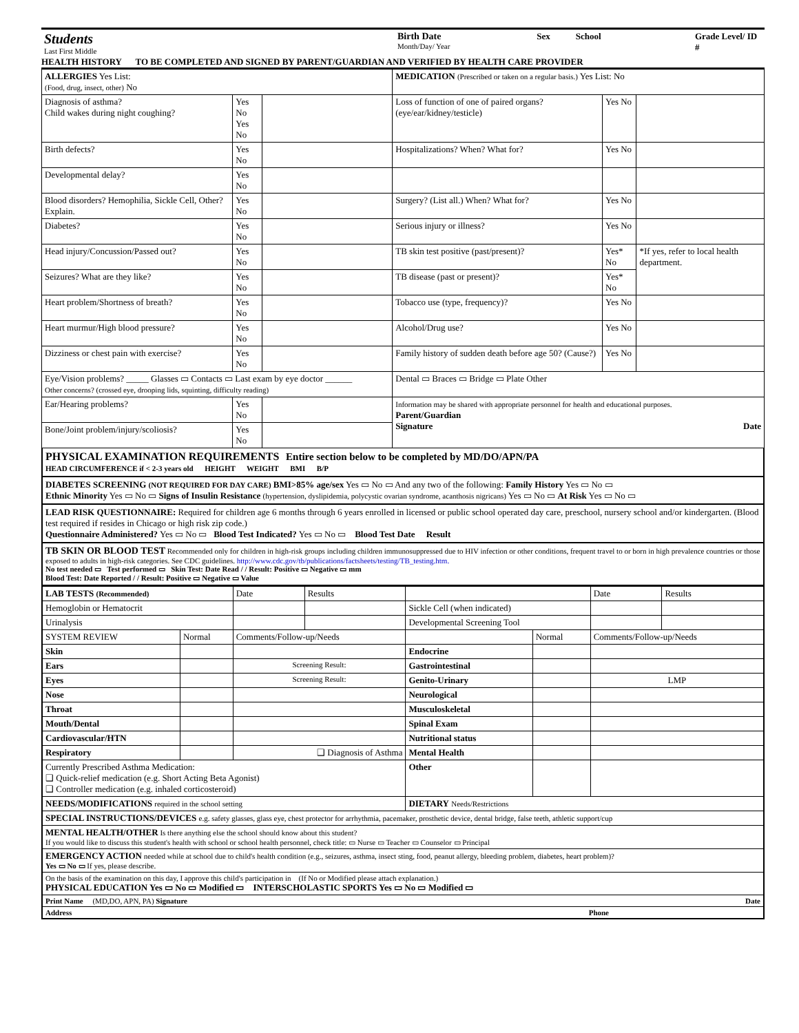Students
Last First Middle
Birth Date
Month/Day/ Year
Sex School Grade Level/ ID #
HEALTH HISTORY TO BE COMPLETED AND SIGNED BY PARENT/GUARDIAN AND VERIFIED BY HEALTH CARE PROVIDER
| ALLERGIES Yes List: (Food, drug, insect, other) No | | | MEDICATION (Prescribed or taken on a regular basis.) Yes List: No | | |
| Diagnosis of asthma? Child wakes during night coughing? | Yes No Yes No | | Loss of function of one of paired organs? (eye/ear/kidney/testicle) | Yes No | |
| Birth defects? | Yes No | | Hospitalizations? When? What for? | Yes No | |
| Developmental delay? | Yes No | | | | |
| Blood disorders? Hemophilia, Sickle Cell, Other? Explain. | Yes No | | Surgery? (List all.) When? What for? | Yes No | |
| Diabetes? | Yes No | | Serious injury or illness? | Yes No | |
| Head injury/Concussion/Passed out? | Yes No | | TB skin test positive (past/present)? | Yes* No | *If yes, refer to local health department. |
| Seizures? What are they like? | Yes No | | TB disease (past or present)? | Yes* No | |
| Heart problem/Shortness of breath? | Yes No | | Tobacco use (type, frequency)? | Yes No | |
| Heart murmur/High blood pressure? | Yes No | | Alcohol/Drug use? | Yes No | |
| Dizziness or chest pain with exercise? | Yes No | | Family history of sudden death before age 50? (Cause?) | Yes No | |
| Eye/Vision problems? _____ Glasses ▭ Contacts ▭ Last exam by eye doctor ______ Other concerns? (crossed eye, drooping lids, squinting, difficulty reading) | | | Dental ▭ Braces ▭ Bridge ▭ Plate Other | | |
| Ear/Hearing problems? | Yes No | | Information may be shared with appropriate personnel for health and educational purposes. Parent/Guardian Signature Date | | |
| Bone/Joint problem/injury/scoliosis? | Yes No | | | | |
PHYSICAL EXAMINATION REQUIREMENTS Entire section below to be completed by MD/DO/APN/PA
HEAD CIRCUMFERENCE if < 2-3 years old HEIGHT WEIGHT BMI B/P
DIABETES SCREENING (NOT REQUIRED FOR DAY CARE) BMI>85% age/sex Yes ▭ No ▭ And any two of the following: Family History Yes ▭ No ▭
Ethnic Minority Yes ▭ No ▭ Signs of Insulin Resistance (hypertension, dyslipidemia, polycystic ovarian syndrome, acanthosis nigricans) Yes ▭ No ▭ At Risk Yes ▭ No ▭
LEAD RISK QUESTIONNAIRE: Required for children age 6 months through 6 years enrolled in licensed or public school operated day care, preschool, nursery school and/or kindergarten. (Blood test required if resides in Chicago or high risk zip code.)
Questionnaire Administered? Yes ▭ No ▭ Blood Test Indicated? Yes ▭ No ▭ Blood Test Date Result
TB SKIN OR BLOOD TEST Recommended only for children in high-risk groups including children immunosuppressed due to HIV infection or other conditions, frequent travel to or born in high prevalence countries or those exposed to adults in high-risk categories. See CDC guidelines. http://www.cdc.gov/tb/publications/factsheets/testing/TB_testing.htm.
No test needed ▭ Test performed ▭ Skin Test: Date Read / / Result: Positive ▭ Negative ▭ mm
Blood Test: Date Reported / / Result: Positive ▭ Negative ▭ Value
| LAB TESTS (Recommended) | | Date | Results | | | Date | Results |
| Hemoglobin or Hematocrit | | | | Sickle Cell (when indicated) | | | |
| Urinalysis | | | | Developmental Screening Tool | | | |
| SYSTEM REVIEW | Normal | Comments/Follow-up/Needs | | | Normal | Comments/Follow-up/Needs | |
| Skin | | | | Endocrine | | | |
| Ears | | Screening Result: | | Gastrointestinal | | | |
| Eyes | | Screening Result: | | Genito-Urinary | | LMP | |
| Nose | | | | Neurological | | | |
| Throat | | | | Musculoskeletal | | | |
| Mouth/Dental | | | | Spinal Exam | | | |
| Cardiovascular/HTN | | | | Nutritional status | | | |
| Respiratory | | ❑ Diagnosis of Asthma | | Mental Health | | | |
| Currently Prescribed Asthma Medication: ❑ Quick-relief medication (e.g. Short Acting Beta Agonist) ❑ Controller medication (e.g. inhaled corticosteroid) | | | | Other | | | |
| NEEDS/MODIFICATIONS required in the school setting | | | | DIETARY Needs/Restrictions | | | |
| SPECIAL INSTRUCTIONS/DEVICES e.g. safety glasses, glass eye, chest protector for arrhythmia, pacemaker, prosthetic device, dental bridge, false teeth, athletic support/cup | | | | | | | |
| MENTAL HEALTH/OTHER Is there anything else the school should know about this student? If you would like to discuss this student's health with school or school health personnel, check title: ▭ Nurse ▭ Teacher ▭ Counselor ▭ Principal | | | | | | | |
| EMERGENCY ACTION needed while at school due to child's health condition (e.g., seizures, asthma, insect sting, food, peanut allergy, bleeding problem, diabetes, heart problem)? Yes ▭ No ▭ If yes, please describe. | | | | | | | |
| On the basis of the examination on this day, I approve this child's participation in (If No or Modified please attach explanation.) PHYSICAL EDUCATION Yes ▭ No ▭ Modified ▭ INTERSCHOLASTIC SPORTS Yes ▭ No ▭ Modified ▭ | | | | | | | |
| Print Name (MD,DO, APN, PA) Signature Date | | | | | | | |
| Address Phone | | | | | | | |